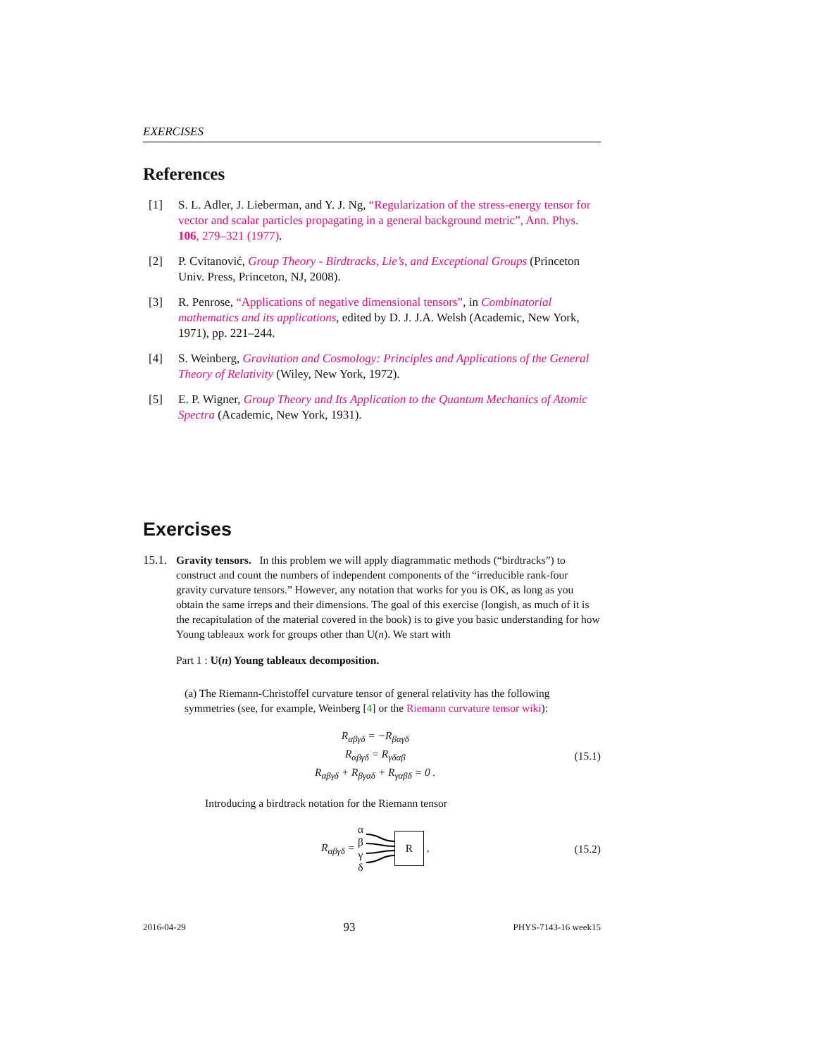EXERCISES
References
[1] S. L. Adler, J. Lieberman, and Y. J. Ng, “Regularization of the stress-energy tensor for vector and scalar particles propagating in a general background metric”, Ann. Phys. 106, 279–321 (1977).
[2] P. Cvitanović, Group Theory - Birdtracks, Lie’s, and Exceptional Groups (Princeton Univ. Press, Princeton, NJ, 2008).
[3] R. Penrose, “Applications of negative dimensional tensors”, in Combinatorial mathematics and its applications, edited by D. J. J.A. Welsh (Academic, New York, 1971), pp. 221–244.
[4] S. Weinberg, Gravitation and Cosmology: Principles and Applications of the General Theory of Relativity (Wiley, New York, 1972).
[5] E. P. Wigner, Group Theory and Its Application to the Quantum Mechanics of Atomic Spectra (Academic, New York, 1931).
Exercises
15.1.
Gravity tensors. In this problem we will apply diagrammatic methods (“birdtracks”) to construct and count the numbers of independent components of the “irreducible rank-four gravity curvature tensors.” However, any notation that works for you is OK, as long as you obtain the same irreps and their dimensions. The goal of this exercise (longish, as much of it is the recapitulation of the material covered in the book) is to give you basic understanding for how Young tableaux work for groups other than U(n). We start with
Part 1 : U(n) Young tableaux decomposition.
(a) The Riemann-Christoffel curvature tensor of general relativity has the following symmetries (see, for example, Weinberg [4] or the Riemann curvature tensor wiki):
R<sub>αβγδ</sub> = −R<sub>βαγδ</sub>
R<sub>αβγδ</sub> = R<sub>γδαβ</sub>
R<sub>αβγδ</sub> + R<sub>βγαδ</sub> + R<sub>γαβδ</sub> = 0 .
(15.1)
Introducing a birdtrack notation for the Riemann tensor
R<sub>αβγδ</sub> = α
β
γ
δ R ,
(15.2)
2016-04-29 93 PHYS-7143-16 week15